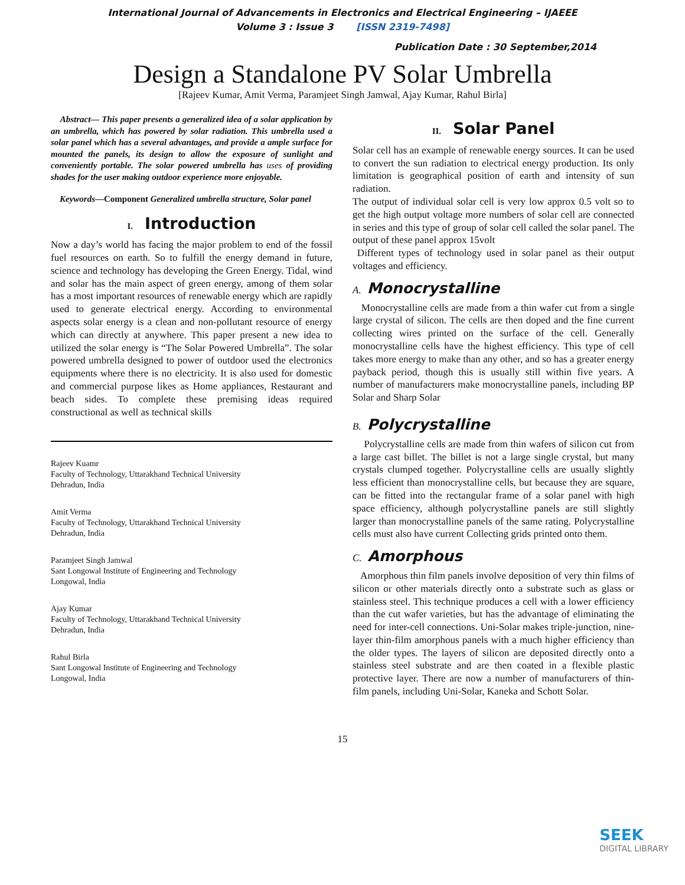International Journal of Advancements in Electronics and Electrical Engineering – IJAEEE
Volume 3 : Issue 3 [ISSN 2319-7498]
Publication Date : 30 September,2014
Design a Standalone PV Solar Umbrella
[Rajeev Kumar, Amit Verma, Paramjeet Singh Jamwal, Ajay Kumar, Rahul Birla]
Abstract— This paper presents a generalized idea of a solar application by an umbrella, which has powered by solar radiation. This umbrella used a solar panel which has a several advantages, and provide a ample surface for mounted the panels, its design to allow the exposure of sunlight and conveniently portable. The solar powered umbrella has uses of providing shades for the user making outdoor experience more enjoyable.
Keywords—Component Generalized umbrella structure, Solar panel
I. Introduction
Now a day’s world has facing the major problem to end of the fossil fuel resources on earth. So to fulfill the energy demand in future, science and technology has developing the Green Energy. Tidal, wind and solar has the main aspect of green energy, among of them solar has a most important resources of renewable energy which are rapidly used to generate electrical energy. According to environmental aspects solar energy is a clean and non-pollutant resource of energy which can directly at anywhere. This paper present a new idea to utilized the solar energy is “The Solar Powered Umbrella”. The solar powered umbrella designed to power of outdoor used the electronics equipments where there is no electricity. It is also used for domestic and commercial purpose likes as Home appliances, Restaurant and beach sides. To complete these premising ideas required constructional as well as technical skills
Rajeev Kuamr
Faculty of Technology, Uttarakhand Technical University
Dehradun, India
Amit Verma
Faculty of Technology, Uttarakhand Technical University
Dehradun, India
Paramjeet Singh Jamwal
Sant Longowal Institute of Engineering and Technology
Longowal, India
Ajay Kumar
Faculty of Technology, Uttarakhand Technical University
Dehradun, India
Rahul Birla
Sant Longowal Institute of Engineering and Technology
Longowal, India
II. Solar Panel
Solar cell has an example of renewable energy sources. It can be used to convert the sun radiation to electrical energy production. Its only limitation is geographical position of earth and intensity of sun radiation.
The output of individual solar cell is very low approx 0.5 volt so to get the high output voltage more numbers of solar cell are connected in series and this type of group of solar cell called the solar panel. The output of these panel approx 15volt
Different types of technology used in solar panel as their output voltages and efficiency.
A. Monocrystalline
Monocrystalline cells are made from a thin wafer cut from a single large crystal of silicon. The cells are then doped and the fine current collecting wires printed on the surface of the cell. Generally monocrystalline cells have the highest efficiency. This type of cell takes more energy to make than any other, and so has a greater energy payback period, though this is usually still within five years. A number of manufacturers make monocrystalline panels, including BP Solar and Sharp Solar
B. Polycrystalline
Polycrystalline cells are made from thin wafers of silicon cut from a large cast billet. The billet is not a large single crystal, but many crystals clumped together. Polycrystalline cells are usually slightly less efficient than monocrystalline cells, but because they are square, can be fitted into the rectangular frame of a solar panel with high space efficiency, although polycrystalline panels are still slightly larger than monocrystalline panels of the same rating. Polycrystalline cells must also have current Collecting grids printed onto them.
C. Amorphous
Amorphous thin film panels involve deposition of very thin films of silicon or other materials directly onto a substrate such as glass or stainless steel. This technique produces a cell with a lower efficiency than the cut wafer varieties, but has the advantage of eliminating the need for inter-cell connections. Uni-Solar makes triple-junction, nine-layer thin-film amorphous panels with a much higher efficiency than the older types. The layers of silicon are deposited directly onto a stainless steel substrate and are then coated in a flexible plastic protective layer. There are now a number of manufacturers of thin-film panels, including Uni-Solar, Kaneka and Schott Solar.
15
SEEK
DIGITAL LIBRARY